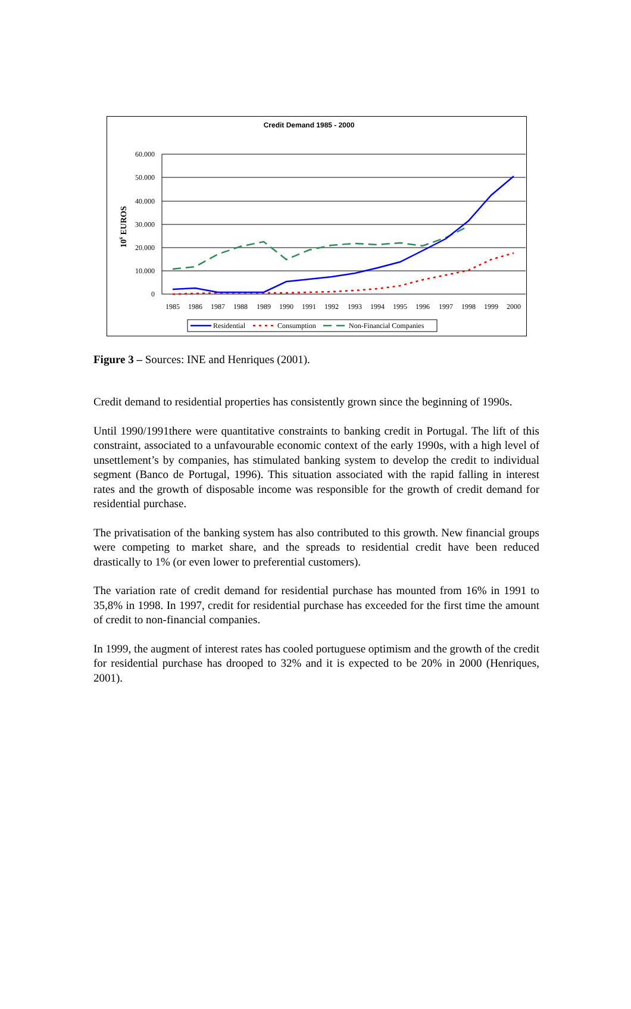Credit Demand 1985 - 2000
60.000
50.000
40.000
30.000
20.000
10.000
0
106 EUROS
1985
1986
1987
1988
1989
1990
1991
1992
1993
1994
1995
1996
1997
1998
1999
2000
Residential
Consumption
Non-Financial Companies
Figure 3 – Sources: INE and Henriques (2001).
Credit demand to residential properties has consistently grown since the beginning of 1990s.
Until 1990/1991there were quantitative constraints to banking credit in Portugal. The lift of this constraint, associated to a unfavourable economic context of the early 1990s, with a high level of unsettlement’s by companies, has stimulated banking system to develop the credit to individual segment (Banco de Portugal, 1996). This situation associated with the rapid falling in interest rates and the growth of disposable income was responsible for the growth of credit demand for residential purchase.
The privatisation of the banking system has also contributed to this growth. New financial groups were competing to market share, and the spreads to residential credit have been reduced drastically to 1% (or even lower to preferential customers).
The variation rate of credit demand for residential purchase has mounted from 16% in 1991 to 35,8% in 1998. In 1997, credit for residential purchase has exceeded for the first time the amount of credit to non-financial companies.
In 1999, the augment of interest rates has cooled portuguese optimism and the growth of the credit for residential purchase has drooped to 32% and it is expected to be 20% in 2000 (Henriques, 2001).